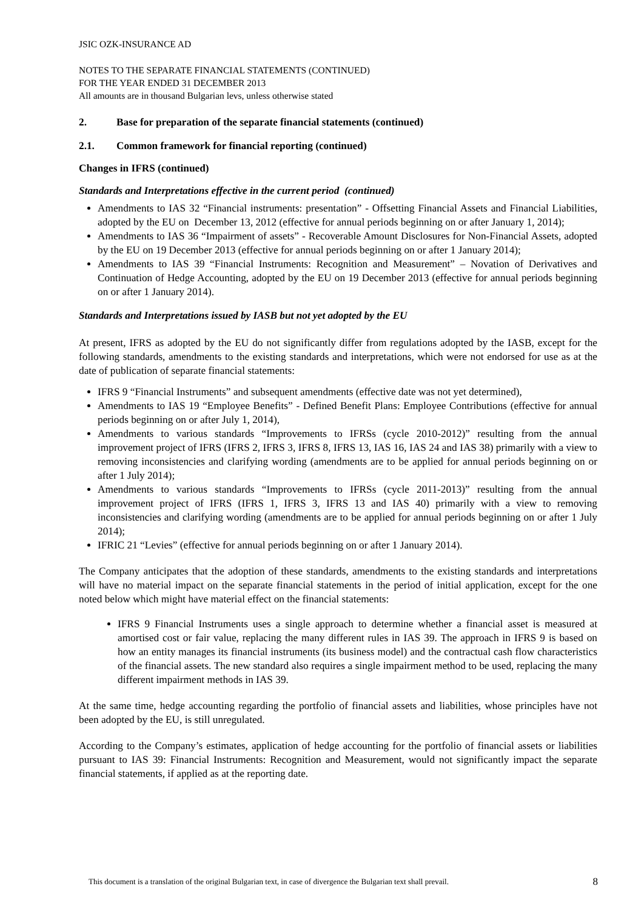JSIC OZK-INSURANCE AD
NOTES TO THE SEPARATE FINANCIAL STATEMENTS (CONTINUED)
FOR THE YEAR ENDED 31 DECEMBER 2013
All amounts are in thousand Bulgarian levs, unless otherwise stated
2. Base for preparation of the separate financial statements (continued)
2.1. Common framework for financial reporting (continued)
Changes in IFRS (continued)
Standards and Interpretations effective in the current period (continued)
Amendments to IAS 32 “Financial instruments: presentation” - Offsetting Financial Assets and Financial Liabilities, adopted by the EU on December 13, 2012 (effective for annual periods beginning on or after January 1, 2014);
Amendments to IAS 36 “Impairment of assets” - Recoverable Amount Disclosures for Non-Financial Assets, adopted by the EU on 19 December 2013 (effective for annual periods beginning on or after 1 January 2014);
Amendments to IAS 39 “Financial Instruments: Recognition and Measurement” – Novation of Derivatives and Continuation of Hedge Accounting, adopted by the EU on 19 December 2013 (effective for annual periods beginning on or after 1 January 2014).
Standards and Interpretations issued by IASB but not yet adopted by the EU
At present, IFRS as adopted by the EU do not significantly differ from regulations adopted by the IASB, except for the following standards, amendments to the existing standards and interpretations, which were not endorsed for use as at the date of publication of separate financial statements:
IFRS 9 “Financial Instruments” and subsequent amendments (effective date was not yet determined),
Amendments to IAS 19 “Employee Benefits” - Defined Benefit Plans: Employee Contributions (effective for annual periods beginning on or after July 1, 2014),
Amendments to various standards “Improvements to IFRSs (cycle 2010-2012)” resulting from the annual improvement project of IFRS (IFRS 2, IFRS 3, IFRS 8, IFRS 13, IAS 16, IAS 24 and IAS 38) primarily with a view to removing inconsistencies and clarifying wording (amendments are to be applied for annual periods beginning on or after 1 July 2014);
Amendments to various standards “Improvements to IFRSs (cycle 2011-2013)” resulting from the annual improvement project of IFRS (IFRS 1, IFRS 3, IFRS 13 and IAS 40) primarily with a view to removing inconsistencies and clarifying wording (amendments are to be applied for annual periods beginning on or after 1 July 2014);
IFRIC 21 “Levies” (effective for annual periods beginning on or after 1 January 2014).
The Company anticipates that the adoption of these standards, amendments to the existing standards and interpretations will have no material impact on the separate financial statements in the period of initial application, except for the one noted below which might have material effect on the financial statements:
IFRS 9 Financial Instruments uses a single approach to determine whether a financial asset is measured at amortised cost or fair value, replacing the many different rules in IAS 39. The approach in IFRS 9 is based on how an entity manages its financial instruments (its business model) and the contractual cash flow characteristics of the financial assets. The new standard also requires a single impairment method to be used, replacing the many different impairment methods in IAS 39.
At the same time, hedge accounting regarding the portfolio of financial assets and liabilities, whose principles have not been adopted by the EU, is still unregulated.
According to the Company’s estimates, application of hedge accounting for the portfolio of financial assets or liabilities pursuant to IAS 39: Financial Instruments: Recognition and Measurement, would not significantly impact the separate financial statements, if applied as at the reporting date.
This document is a translation of the original Bulgarian text, in case of divergence the Bulgarian text shall prevail. 8